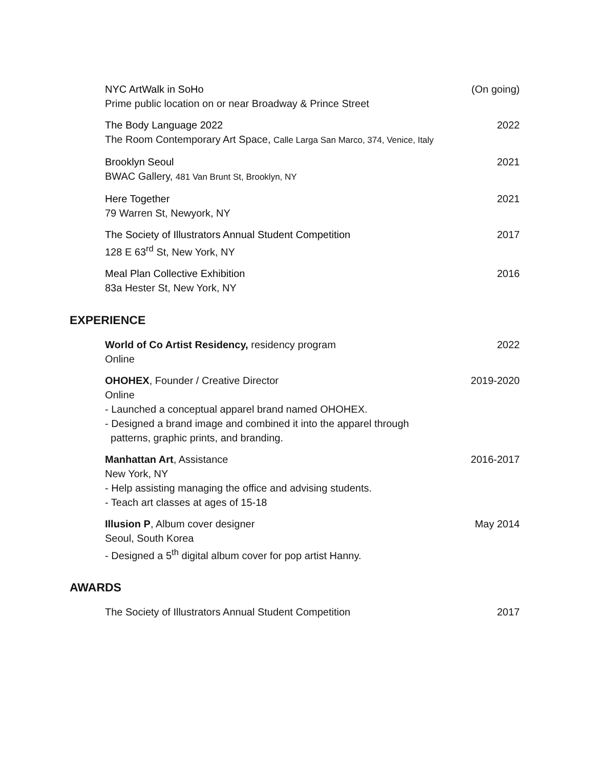NYC ArtWalk in SoHo
Prime public location on or near Broadway & Prince Street
(On going)
The Body Language 2022
The Room Contemporary Art Space, Calle Larga San Marco, 374, Venice, Italy
2022
Brooklyn Seoul
BWAC Gallery, 481 Van Brunt St, Brooklyn, NY
2021
Here Together
79 Warren St, Newyork, NY
2021
The Society of Illustrators Annual Student Competition
128 E 63<sup>rd</sup> St, New York, NY
2017
Meal Plan Collective Exhibition
83a Hester St, New York, NY
2016
EXPERIENCE
World of Co Artist Residency, residency program
Online
2022
OHOHEX, Founder / Creative Director
Online
- Launched a conceptual apparel brand named OHOHEX.
- Designed a brand image and combined it into the apparel through
patterns, graphic prints, and branding.
2019-2020
Manhattan Art, Assistance
New York, NY
- Help assisting managing the office and advising students.
- Teach art classes at ages of 15-18
2016-2017
Illusion P, Album cover designer
Seoul, South Korea
- Designed a 5<sup>th</sup> digital album cover for pop artist Hanny.
May 2014
AWARDS
The Society of Illustrators Annual Student Competition
2017